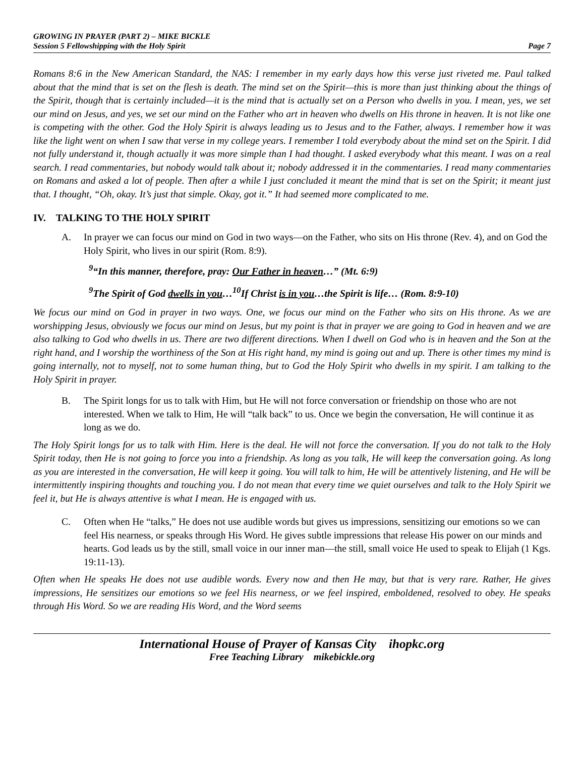GROWING IN PRAYER (PART 2) – MIKE BICKLE
Session 5 Fellowshipping with the Holy Spirit Page 7
Romans 8:6 in the New American Standard, the NAS: I remember in my early days how this verse just riveted me. Paul talked about that the mind that is set on the flesh is death. The mind set on the Spirit—this is more than just thinking about the things of the Spirit, though that is certainly included—it is the mind that is actually set on a Person who dwells in you. I mean, yes, we set our mind on Jesus, and yes, we set our mind on the Father who art in heaven who dwells on His throne in heaven. It is not like one is competing with the other. God the Holy Spirit is always leading us to Jesus and to the Father, always. I remember how it was like the light went on when I saw that verse in my college years. I remember I told everybody about the mind set on the Spirit. I did not fully understand it, though actually it was more simple than I had thought. I asked everybody what this meant. I was on a real search. I read commentaries, but nobody would talk about it; nobody addressed it in the commentaries. I read many commentaries on Romans and asked a lot of people. Then after a while I just concluded it meant the mind that is set on the Spirit; it meant just that. I thought, “Oh, okay. It’s just that simple. Okay, got it.” It had seemed more complicated to me.
IV. TALKING TO THE HOLY SPIRIT
A. In prayer we can focus our mind on God in two ways—on the Father, who sits on His throne (Rev. 4), and on God the Holy Spirit, who lives in our spirit (Rom. 8:9).
<sup>9</sup> “In this manner, therefore, pray: Our Father in heaven…” (Mt. 6:9)
<sup>9</sup> The Spirit of God dwells in you…<sup>10</sup>If Christ is in you…the Spirit is life… (Rom. 8:9-10)
We focus our mind on God in prayer in two ways. One, we focus our mind on the Father who sits on His throne. As we are worshipping Jesus, obviously we focus our mind on Jesus, but my point is that in prayer we are going to God in heaven and we are also talking to God who dwells in us. There are two different directions. When I dwell on God who is in heaven and the Son at the right hand, and I worship the worthiness of the Son at His right hand, my mind is going out and up. There is other times my mind is going internally, not to myself, not to some human thing, but to God the Holy Spirit who dwells in my spirit. I am talking to the Holy Spirit in prayer.
B. The Spirit longs for us to talk with Him, but He will not force conversation or friendship on those who are not interested. When we talk to Him, He will “talk back” to us. Once we begin the conversation, He will continue it as long as we do.
The Holy Spirit longs for us to talk with Him. Here is the deal. He will not force the conversation. If you do not talk to the Holy Spirit today, then He is not going to force you into a friendship. As long as you talk, He will keep the conversation going. As long as you are interested in the conversation, He will keep it going. You will talk to him, He will be attentively listening, and He will be intermittently inspiring thoughts and touching you. I do not mean that every time we quiet ourselves and talk to the Holy Spirit we feel it, but He is always attentive is what I mean. He is engaged with us.
C. Often when He “talks,” He does not use audible words but gives us impressions, sensitizing our emotions so we can feel His nearness, or speaks through His Word. He gives subtle impressions that release His power on our minds and hearts. God leads us by the still, small voice in our inner man—the still, small voice He used to speak to Elijah (1 Kgs. 19:11-13).
Often when He speaks He does not use audible words. Every now and then He may, but that is very rare. Rather, He gives impressions, He sensitizes our emotions so we feel His nearness, or we feel inspired, emboldened, resolved to obey. He speaks through His Word. So we are reading His Word, and the Word seems
International House of Prayer of Kansas City ihopkc.org
Free Teaching Library mikebickle.org